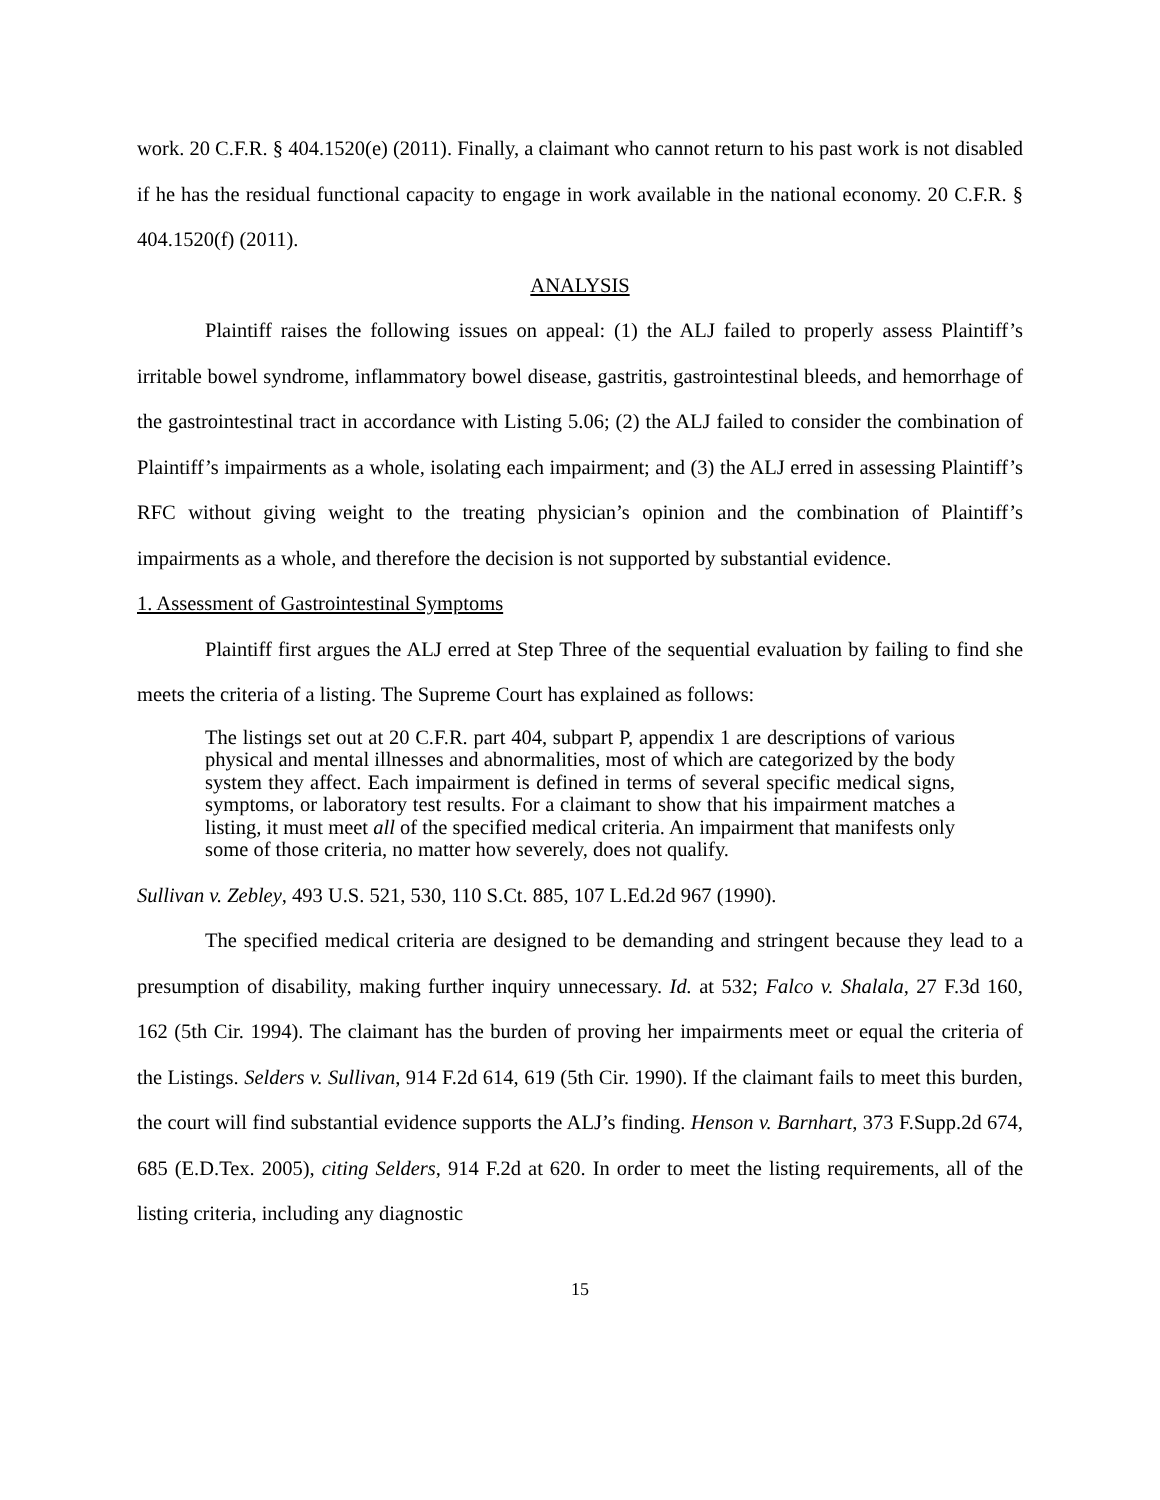work. 20 C.F.R. § 404.1520(e) (2011). Finally, a claimant who cannot return to his past work is not disabled if he has the residual functional capacity to engage in work available in the national economy. 20 C.F.R. § 404.1520(f) (2011).
ANALYSIS
Plaintiff raises the following issues on appeal: (1) the ALJ failed to properly assess Plaintiff’s irritable bowel syndrome, inflammatory bowel disease, gastritis, gastrointestinal bleeds, and hemorrhage of the gastrointestinal tract in accordance with Listing 5.06; (2) the ALJ failed to consider the combination of Plaintiff’s impairments as a whole, isolating each impairment; and (3) the ALJ erred in assessing Plaintiff’s RFC without giving weight to the treating physician’s opinion and the combination of Plaintiff’s impairments as a whole, and therefore the decision is not supported by substantial evidence.
1. Assessment of Gastrointestinal Symptoms
Plaintiff first argues the ALJ erred at Step Three of the sequential evaluation by failing to find she meets the criteria of a listing. The Supreme Court has explained as follows:
The listings set out at 20 C.F.R. part 404, subpart P, appendix 1 are descriptions of various physical and mental illnesses and abnormalities, most of which are categorized by the body system they affect. Each impairment is defined in terms of several specific medical signs, symptoms, or laboratory test results. For a claimant to show that his impairment matches a listing, it must meet all of the specified medical criteria. An impairment that manifests only some of those criteria, no matter how severely, does not qualify.
Sullivan v. Zebley, 493 U.S. 521, 530, 110 S.Ct. 885, 107 L.Ed.2d 967 (1990).
The specified medical criteria are designed to be demanding and stringent because they lead to a presumption of disability, making further inquiry unnecessary. Id. at 532; Falco v. Shalala, 27 F.3d 160, 162 (5th Cir. 1994). The claimant has the burden of proving her impairments meet or equal the criteria of the Listings. Selders v. Sullivan, 914 F.2d 614, 619 (5th Cir. 1990). If the claimant fails to meet this burden, the court will find substantial evidence supports the ALJ’s finding. Henson v. Barnhart, 373 F.Supp.2d 674, 685 (E.D.Tex. 2005), citing Selders, 914 F.2d at 620. In order to meet the listing requirements, all of the listing criteria, including any diagnostic
15